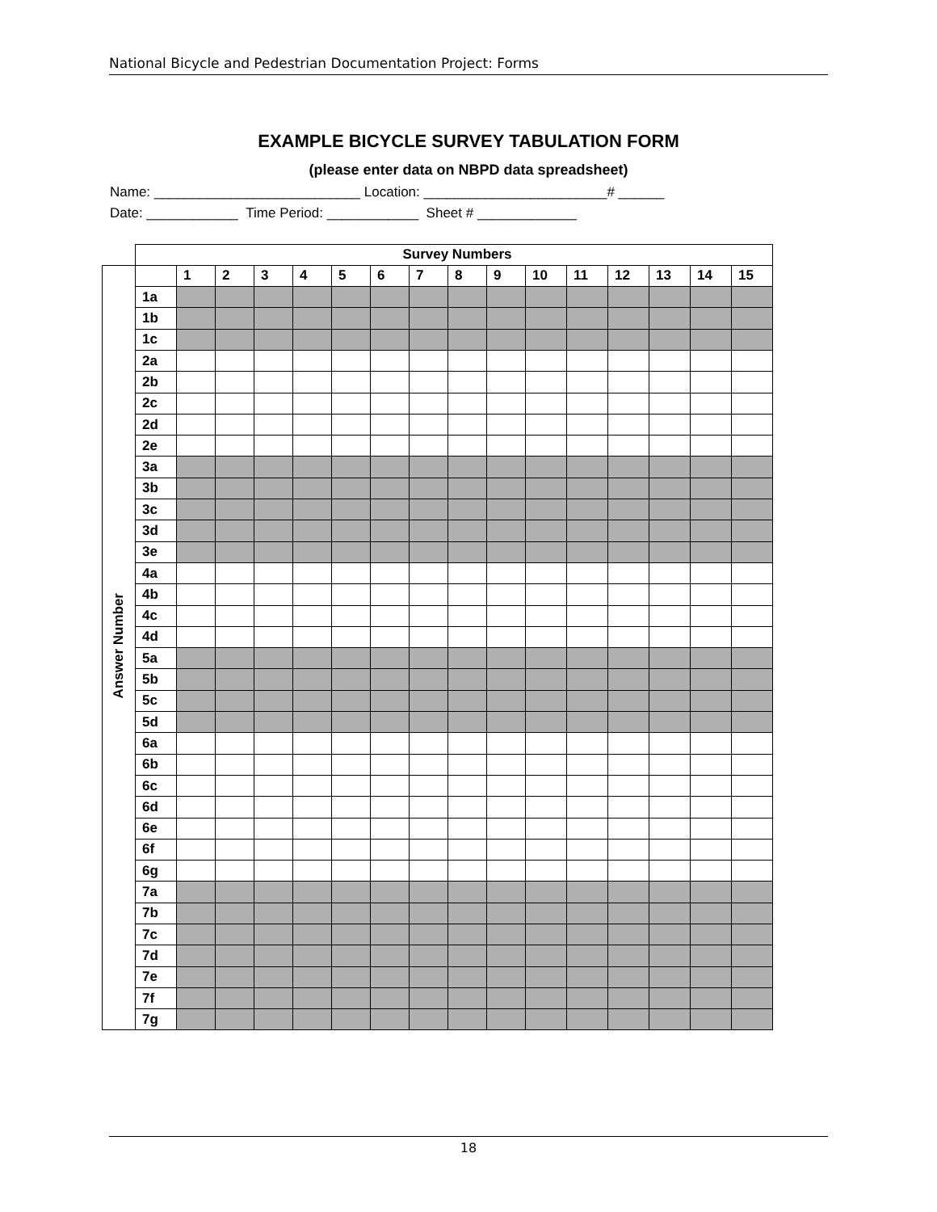National Bicycle and Pedestrian Documentation Project: Forms
EXAMPLE BICYCLE SURVEY TABULATION FORM
(please enter data on NBPD data spreadsheet)
Name: ___________________________ Location: ________________________# ______
Date: ____________ Time Period: ____________ Sheet # _____________
| | Survey Numbers | | | | | | | | | | | | | | | |
| Answer Number | | 1 | 2 | 3 | 4 | 5 | 6 | 7 | 8 | 9 | 10 | 11 | 12 | 13 | 14 | 15 |
| | 1a | | | | | | | | | | | | | | | |
| | 1b | | | | | | | | | | | | | | | |
| | 1c | | | | | | | | | | | | | | | |
| | 2a | | | | | | | | | | | | | | | |
| | 2b | | | | | | | | | | | | | | | |
| | 2c | | | | | | | | | | | | | | | |
| | 2d | | | | | | | | | | | | | | | |
| | 2e | | | | | | | | | | | | | | | |
| | 3a | | | | | | | | | | | | | | | |
| | 3b | | | | | | | | | | | | | | | |
| | 3c | | | | | | | | | | | | | | | |
| | 3d | | | | | | | | | | | | | | | |
| | 3e | | | | | | | | | | | | | | | |
| | 4a | | | | | | | | | | | | | | | |
| | 4b | | | | | | | | | | | | | | | |
| | 4c | | | | | | | | | | | | | | | |
| | 4d | | | | | | | | | | | | | | | |
| | 5a | | | | | | | | | | | | | | | |
| | 5b | | | | | | | | | | | | | | | |
| | 5c | | | | | | | | | | | | | | | |
| | 5d | | | | | | | | | | | | | | | |
| | 6a | | | | | | | | | | | | | | | |
| | 6b | | | | | | | | | | | | | | | |
| | 6c | | | | | | | | | | | | | | | |
| | 6d | | | | | | | | | | | | | | | |
| | 6e | | | | | | | | | | | | | | | |
| | 6f | | | | | | | | | | | | | | | |
| | 6g | | | | | | | | | | | | | | | |
| | 7a | | | | | | | | | | | | | | | |
| | 7b | | | | | | | | | | | | | | | |
| | 7c | | | | | | | | | | | | | | | |
| | 7d | | | | | | | | | | | | | | | |
| | 7e | | | | | | | | | | | | | | | |
| | 7f | | | | | | | | | | | | | | | |
| | 7g | | | | | | | | | | | | | | | |
18